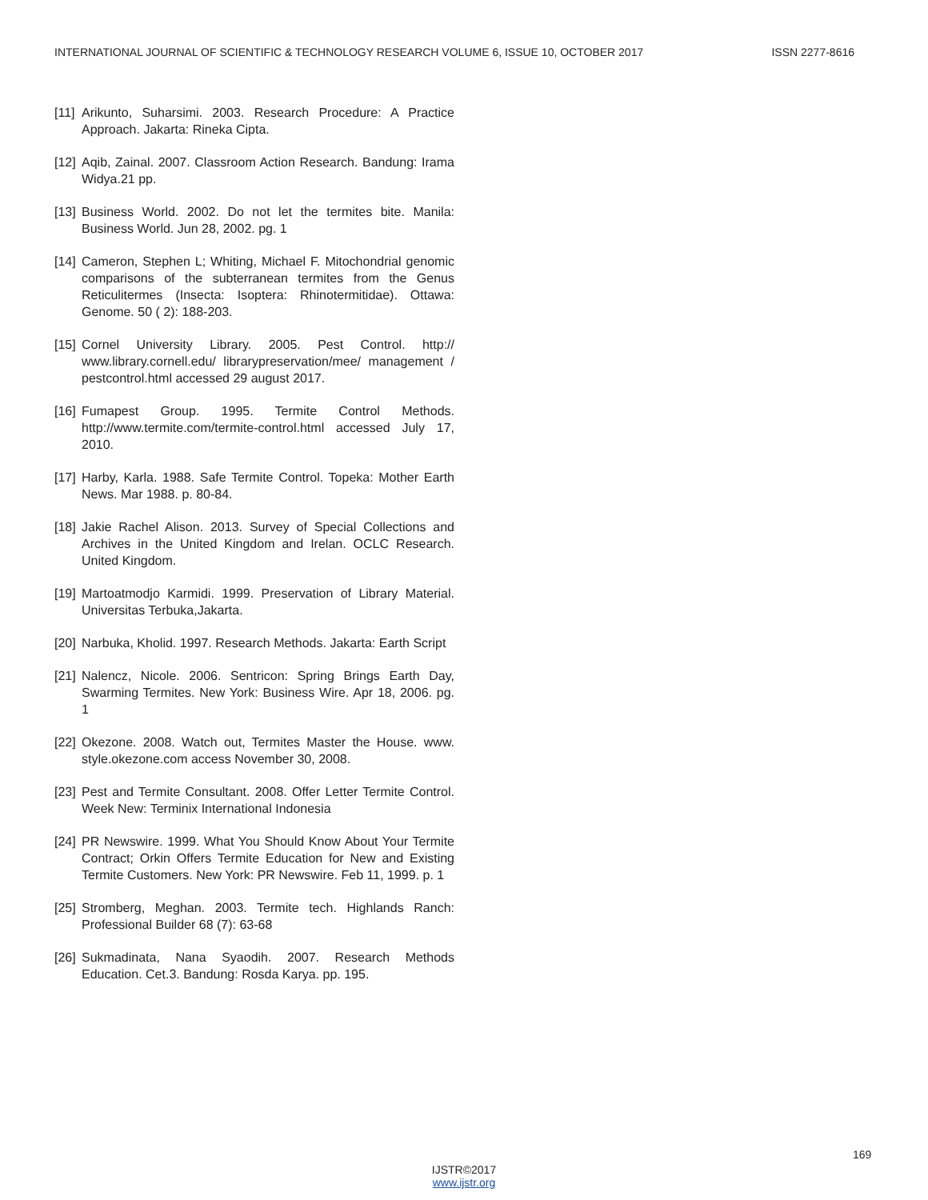INTERNATIONAL JOURNAL OF SCIENTIFIC & TECHNOLOGY RESEARCH VOLUME 6, ISSUE 10, OCTOBER 2017 ISSN 2277-8616
[11] Arikunto, Suharsimi. 2003. Research Procedure: A Practice Approach. Jakarta: Rineka Cipta.
[12] Aqib, Zainal. 2007. Classroom Action Research. Bandung: Irama Widya.21 pp.
[13] Business World. 2002. Do not let the termites bite. Manila: Business World. Jun 28, 2002. pg. 1
[14] Cameron, Stephen L; Whiting, Michael F. Mitochondrial genomic comparisons of the subterranean termites from the Genus Reticulitermes (Insecta: Isoptera: Rhinotermitidae). Ottawa: Genome. 50 ( 2): 188-203.
[15] Cornel University Library. 2005. Pest Control. http:// www.library.cornell.edu/ librarypreservation/mee/ management / pestcontrol.html accessed 29 august 2017.
[16] Fumapest Group. 1995. Termite Control Methods. http://www.termite.com/termite-control.html accessed July 17, 2010.
[17] Harby, Karla. 1988. Safe Termite Control. Topeka: Mother Earth News. Mar 1988. p. 80-84.
[18] Jakie Rachel Alison. 2013. Survey of Special Collections and Archives in the United Kingdom and Irelan. OCLC Research. United Kingdom.
[19] Martoatmodjo Karmidi. 1999. Preservation of Library Material. Universitas Terbuka,Jakarta.
[20] Narbuka, Kholid. 1997. Research Methods. Jakarta: Earth Script
[21] Nalencz, Nicole. 2006. Sentricon: Spring Brings Earth Day, Swarming Termites. New York: Business Wire. Apr 18, 2006. pg. 1
[22] Okezone. 2008. Watch out, Termites Master the House. www. style.okezone.com access November 30, 2008.
[23] Pest and Termite Consultant. 2008. Offer Letter Termite Control. Week New: Terminix International Indonesia
[24] PR Newswire. 1999. What You Should Know About Your Termite Contract; Orkin Offers Termite Education for New and Existing Termite Customers. New York: PR Newswire. Feb 11, 1999. p. 1
[25] Stromberg, Meghan. 2003. Termite tech. Highlands Ranch: Professional Builder 68 (7): 63-68
[26] Sukmadinata, Nana Syaodih. 2007. Research Methods Education. Cet.3. Bandung: Rosda Karya. pp. 195.
169
IJSTR©2017
www.ijstr.org